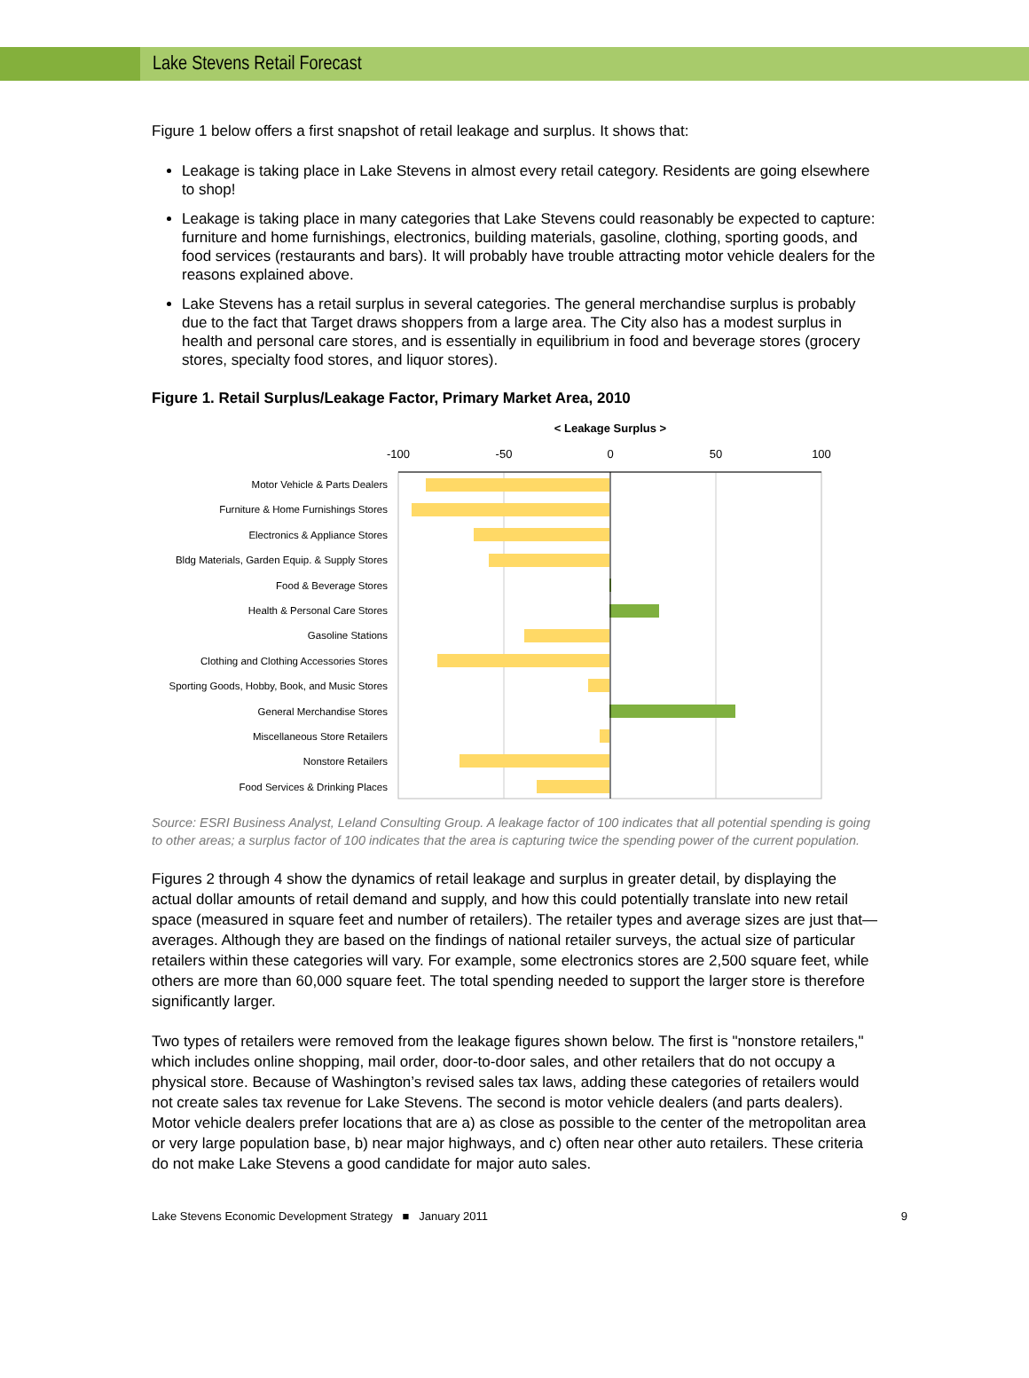Lake Stevens Retail Forecast
Figure 1 below offers a first snapshot of retail leakage and surplus. It shows that:
Leakage is taking place in Lake Stevens in almost every retail category. Residents are going elsewhere to shop!
Leakage is taking place in many categories that Lake Stevens could reasonably be expected to capture: furniture and home furnishings, electronics, building materials, gasoline, clothing, sporting goods, and food services (restaurants and bars). It will probably have trouble attracting motor vehicle dealers for the reasons explained above.
Lake Stevens has a retail surplus in several categories. The general merchandise surplus is probably due to the fact that Target draws shoppers from a large area. The City also has a modest surplus in health and personal care stores, and is essentially in equilibrium in food and beverage stores (grocery stores, specialty food stores, and liquor stores).
Figure 1. Retail Surplus/Leakage Factor, Primary Market Area, 2010
< Leakage Surplus >
-100
-50
0
50
100
Motor Vehicle & Parts Dealers
Furniture & Home Furnishings Stores
Electronics & Appliance Stores
Bldg Materials, Garden Equip. & Supply Stores
Food & Beverage Stores
Health & Personal Care Stores
Gasoline Stations
Clothing and Clothing Accessories Stores
Sporting Goods, Hobby, Book, and Music Stores
General Merchandise Stores
Miscellaneous Store Retailers
Nonstore Retailers
Food Services & Drinking Places
Source: ESRI Business Analyst, Leland Consulting Group. A leakage factor of 100 indicates that all potential spending is going to other areas; a surplus factor of 100 indicates that the area is capturing twice the spending power of the current population.
Figures 2 through 4 show the dynamics of retail leakage and surplus in greater detail, by displaying the actual dollar amounts of retail demand and supply, and how this could potentially translate into new retail space (measured in square feet and number of retailers). The retailer types and average sizes are just that—averages. Although they are based on the findings of national retailer surveys, the actual size of particular retailers within these categories will vary. For example, some electronics stores are 2,500 square feet, while others are more than 60,000 square feet. The total spending needed to support the larger store is therefore significantly larger.
Two types of retailers were removed from the leakage figures shown below. The first is "nonstore retailers," which includes online shopping, mail order, door-to-door sales, and other retailers that do not occupy a physical store. Because of Washington’s revised sales tax laws, adding these categories of retailers would not create sales tax revenue for Lake Stevens. The second is motor vehicle dealers (and parts dealers). Motor vehicle dealers prefer locations that are a) as close as possible to the center of the metropolitan area or very large population base, b) near major highways, and c) often near other auto retailers. These criteria do not make Lake Stevens a good candidate for major auto sales.
Lake Stevens Economic Development Strategy ■ January 2011 9